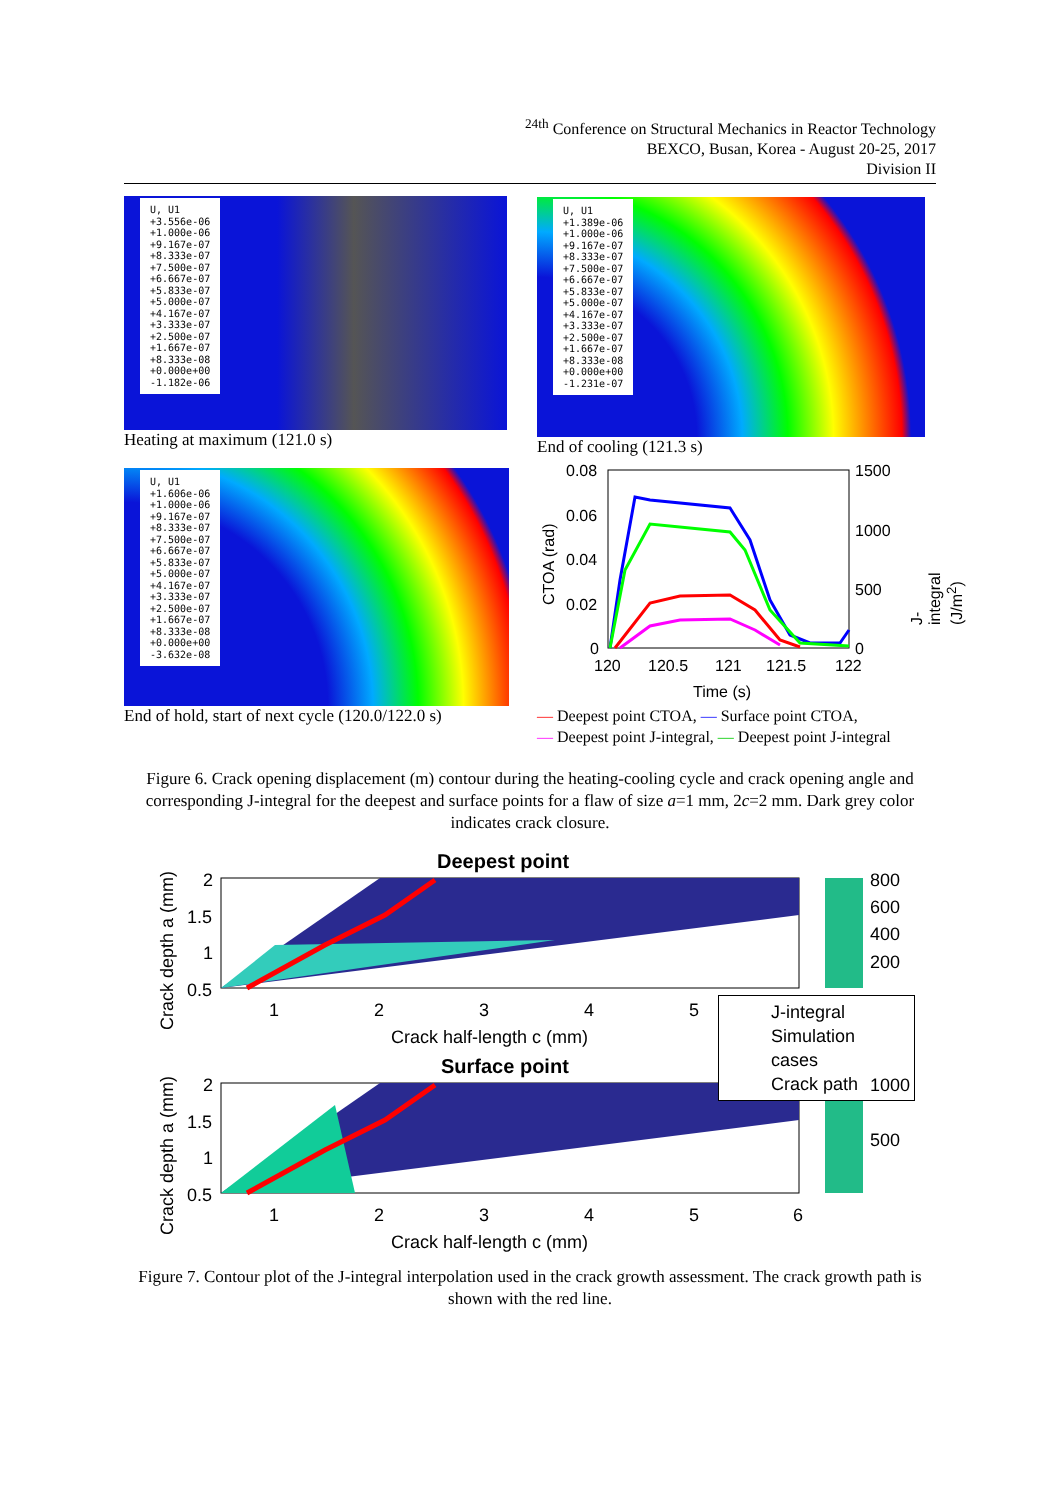<sup>24th</sup> Conference on Structural Mechanics in Reactor Technology
BEXCO, Busan, Korea - August 20-25, 2017
Division II
U, U1
+3.556e-06
+1.000e-06
+9.167e-07
+8.333e-07
+7.500e-07
+6.667e-07
+5.833e-07
+5.000e-07
+4.167e-07
+3.333e-07
+2.500e-07
+1.667e-07
+8.333e-08
+0.000e+00
-1.182e-06
Heating at maximum (121.0 s)
U, U1
+1.389e-06
+1.000e-06
+9.167e-07
+8.333e-07
+7.500e-07
+6.667e-07
+5.833e-07
+5.000e-07
+4.167e-07
+3.333e-07
+2.500e-07
+1.667e-07
+8.333e-08
+0.000e+00
-1.231e-07
End of cooling (121.3 s)
U, U1
+1.606e-06
+1.000e-06
+9.167e-07
+8.333e-07
+7.500e-07
+6.667e-07
+5.833e-07
+5.000e-07
+4.167e-07
+3.333e-07
+2.500e-07
+1.667e-07
+8.333e-08
+0.000e+00
-3.632e-08
End of hold, start of next cycle (120.0/122.0 s)
0.08
0.06
0.04
0.02
0
1500
1000
500
0
120 120.5 121 121.5 122
Time (s)
CTOA (rad)
J-integral (J/m<sup>2</sup>)
— Deepest point CTOA, — Surface point CTOA,
— Deepest point J-integral, — Deepest point J-integral
Figure 6. Crack opening displacement (m) contour during the heating-cooling cycle and crack opening angle and corresponding J-integral for the deepest and surface points for a flaw of size a=1 mm, 2c=2 mm. Dark grey color indicates crack closure.
Deepest point
2
1.5
1
0.5
1 2 3 4 5
Crack half-length c (mm)
800
600
400
200
J-integral
Simulation cases
Crack path
Surface point
2
1.5
1
0.5
1 2 3 4 5 6
Crack half-length c (mm)
1000
500
Crack depth a (mm)
Crack depth a (mm)
Figure 7. Contour plot of the J-integral interpolation used in the crack growth assessment. The crack growth path is shown with the red line.